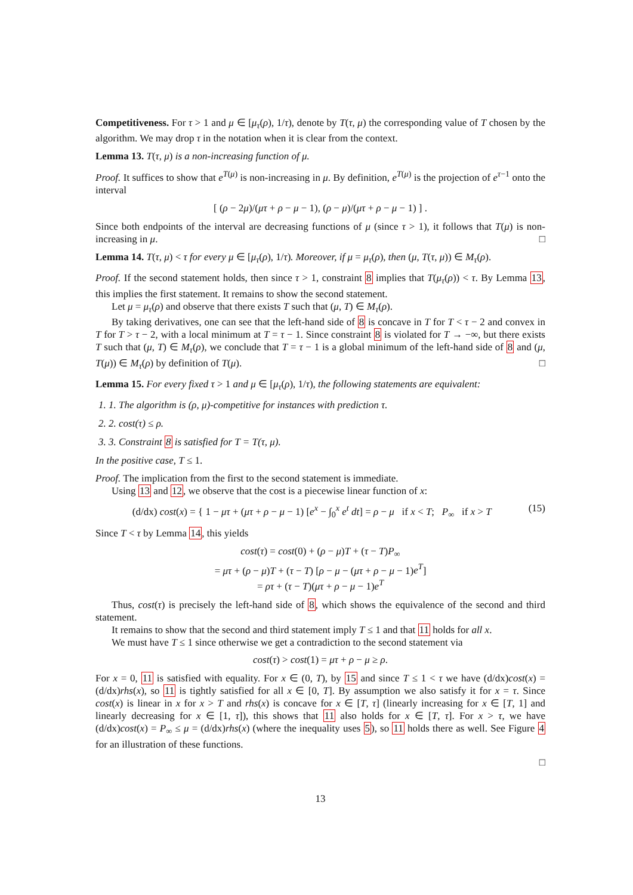Competitiveness. For τ > 1 and μ ∈ [μ<sub>τ</sub>(ρ), 1/τ), denote by T(τ, μ) the corresponding value of T chosen by the algorithm. We may drop τ in the notation when it is clear from the context.
Lemma 13. T(τ, μ) is a non-increasing function of μ.
Proof. It suffices to show that e<sup>T(μ)</sup> is non-increasing in μ. By definition, e<sup>T(μ)</sup> is the projection of e<sup>τ−1</sup> onto the interval
[ (ρ − 2μ)/(μτ + ρ − μ − 1), (ρ − μ)/(μτ + ρ − μ − 1) ] .
Since both endpoints of the interval are decreasing functions of μ (since τ > 1), it follows that T(μ) is non-increasing in μ. □
Lemma 14. T(τ, μ) < τ for every μ ∈ [μ<sub>τ</sub>(ρ), 1/τ). Moreover, if μ = μ<sub>τ</sub>(ρ), then (μ, T(τ, μ)) ∈ M<sub>τ</sub>(ρ).
Proof. If the second statement holds, then since τ > 1, constraint 8 implies that T(μ<sub>τ</sub>(ρ)) < τ. By Lemma 13, this implies the first statement. It remains to show the second statement.
Let μ = μ<sub>τ</sub>(ρ) and observe that there exists T such that (μ, T) ∈ M<sub>τ</sub>(ρ).
By taking derivatives, one can see that the left-hand side of 8 is concave in T for T < τ − 2 and convex in T for T > τ − 2, with a local minimum at T = τ − 1. Since constraint 8 is violated for T → −∞, but there exists T such that (μ, T) ∈ M<sub>τ</sub>(ρ), we conclude that T = τ − 1 is a global minimum of the left-hand side of 8 and (μ, T(μ)) ∈ M<sub>τ</sub>(ρ) by definition of T(μ). □
Lemma 15. For every fixed τ > 1 and μ ∈ [μ<sub>τ</sub>(ρ), 1/τ), the following statements are equivalent:
1. 1. The algorithm is (ρ, μ)-competitive for instances with prediction τ.
2. 2. cost(τ) ≤ ρ.
3. 3. Constraint 8 is satisfied for T = T(τ, μ).
In the positive case, T ≤ 1.
Proof. The implication from the first to the second statement is immediate.
Using 13 and 12, we observe that the cost is a piecewise linear function of x:
(d/dx) cost(x) = { 1 − μτ + (μτ + ρ − μ − 1) [e<sup>x</sup> − ∫<sub>0</sub><sup>x</sup> e<sup>t</sup> dt] = ρ − μ if x < T; P<sub>∞</sub> if x > T (15)
Since T < τ by Lemma 14, this yields
cost(τ) = cost(0) + (ρ − μ)T + (τ − T)P<sub>∞</sub>
= μτ + (ρ − μ)T + (τ − T) [ρ − μ − (μτ + ρ − μ − 1)e<sup>T</sup>]
= ρτ + (τ − T)(μτ + ρ − μ − 1)e<sup>T</sup>
Thus, cost(τ) is precisely the left-hand side of 8, which shows the equivalence of the second and third statement.
It remains to show that the second and third statement imply T ≤ 1 and that 11 holds for all x.
We must have T ≤ 1 since otherwise we get a contradiction to the second statement via
cost(τ) > cost(1) = μτ + ρ − μ ≥ ρ.
For x = 0, 11 is satisfied with equality. For x ∈ (0, T), by 15 and since T ≤ 1 < τ we have (d/dx)cost(x) = (d/dx)rhs(x), so 11 is tightly satisfied for all x ∈ [0, T]. By assumption we also satisfy it for x = τ. Since cost(x) is linear in x for x > T and rhs(x) is concave for x ∈ [T, τ] (linearly increasing for x ∈ [T, 1] and linearly decreasing for x ∈ [1, τ]), this shows that 11 also holds for x ∈ [T, τ]. For x > τ, we have (d/dx)cost(x) = P<sub>∞</sub> ≤ μ = (d/dx)rhs(x) (where the inequality uses 5), so 11 holds there as well. See Figure 4 for an illustration of these functions.
□
13